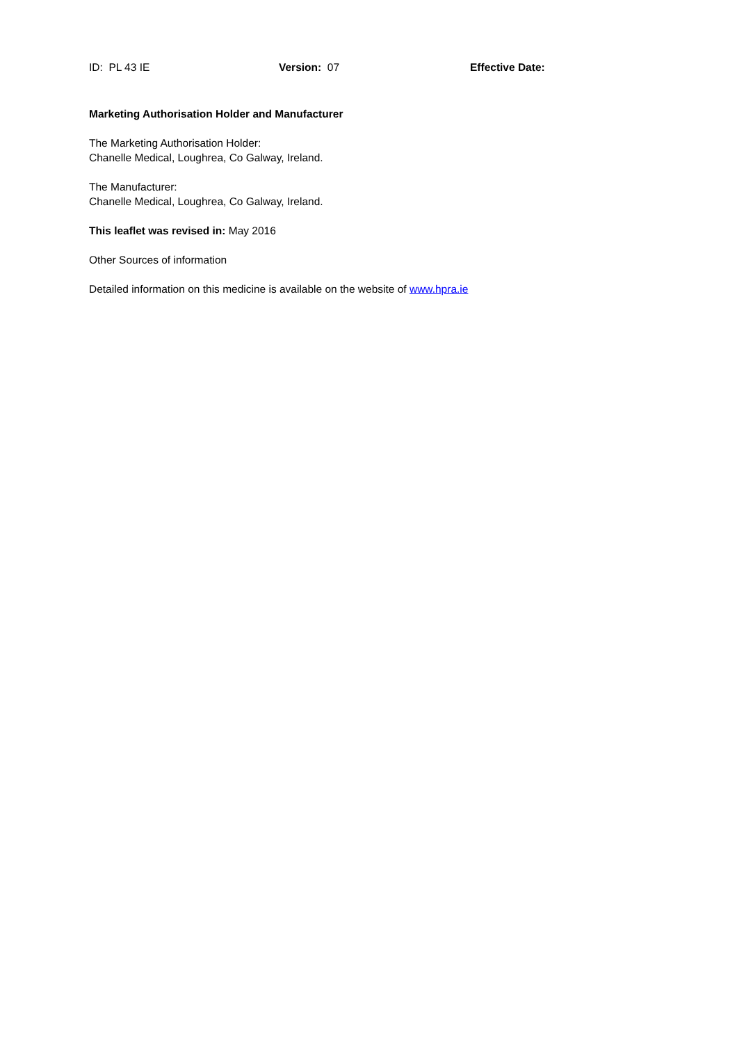ID: PL 43 IE Version: 07 Effective Date:
Marketing Authorisation Holder and Manufacturer
The Marketing Authorisation Holder:
Chanelle Medical, Loughrea, Co Galway, Ireland.
The Manufacturer:
Chanelle Medical, Loughrea, Co Galway, Ireland.
This leaflet was revised in: May 2016
Other Sources of information
Detailed information on this medicine is available on the website of www.hpra.ie